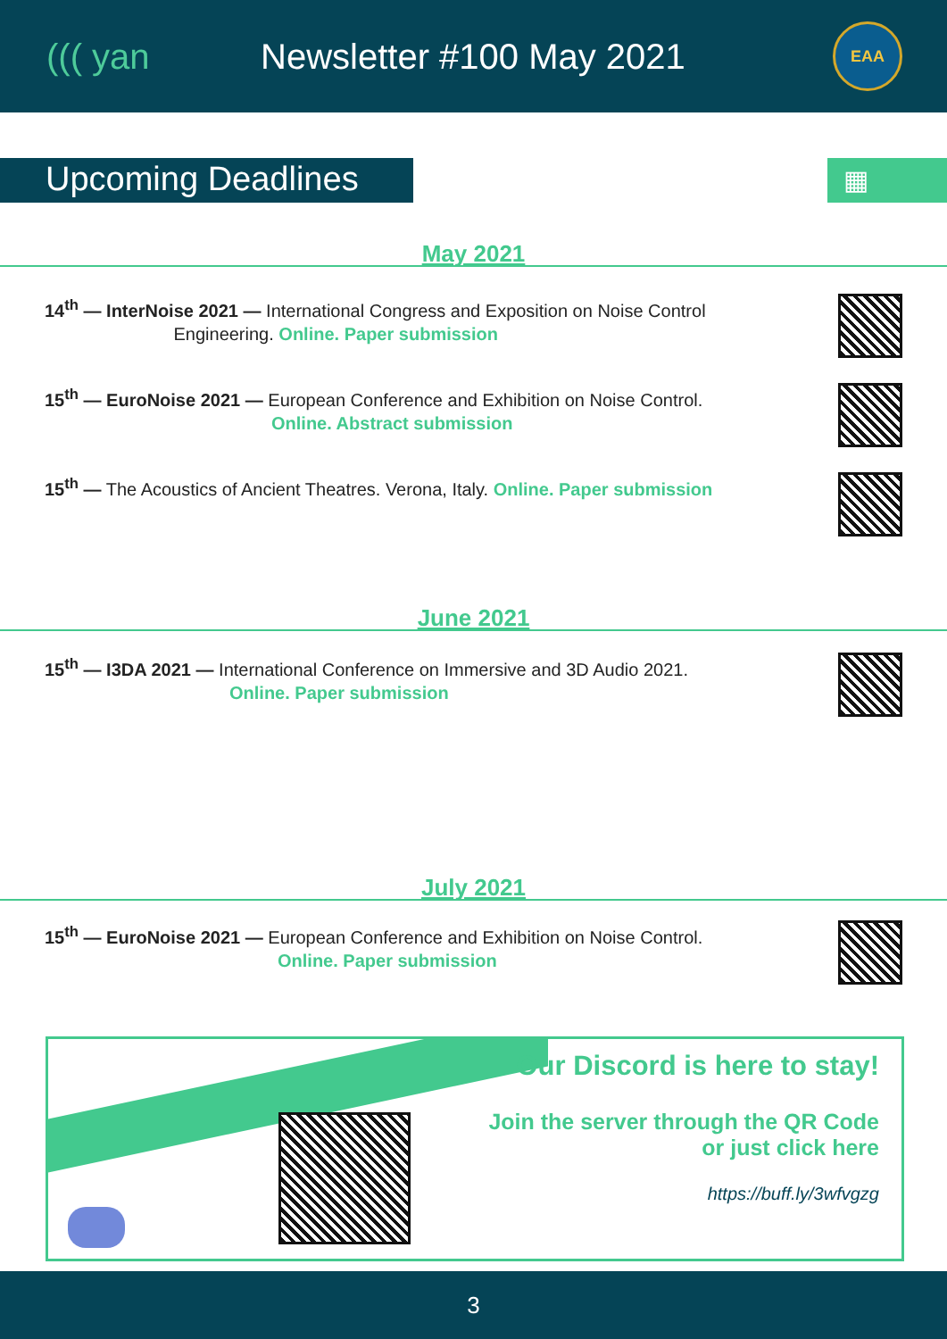((( yan Newsletter #100 May 2021
EAA
Upcoming Deadlines
▦
May 2021
14<sup>th</sup> — InterNoise 2021 — International Congress and Exposition on Noise Control
Engineering. Online. Paper submission
15<sup>th</sup> — EuroNoise 2021 — European Conference and Exhibition on Noise Control.
Online. Abstract submission
15<sup>th</sup> — The Acoustics of Ancient Theatres. Verona, Italy. Online. Paper submission
June 2021
15<sup>th</sup> — I3DA 2021 — International Conference on Immersive and 3D Audio 2021.
Online. Paper submission
July 2021
15<sup>th</sup> — EuroNoise 2021 — European Conference and Exhibition on Noise Control.
Online. Paper submission
Our Discord is here to stay!
Join the server through the QR Code
or just click here
https://buff.ly/3wfvgzg
3